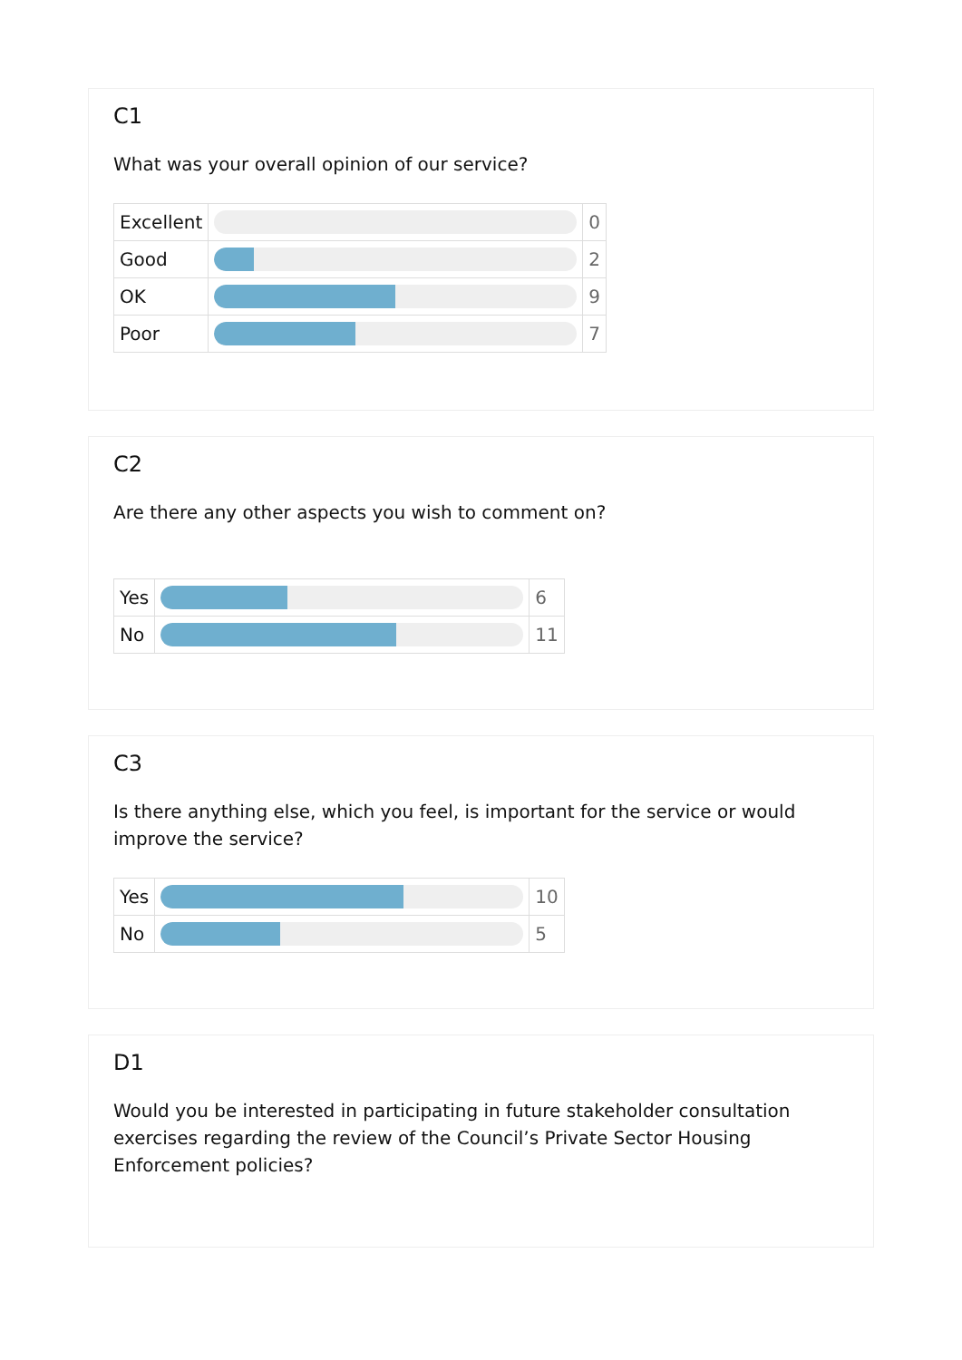C1
What was your overall opinion of our service?
| Excellent | | 0 |
| Good | | 2 |
| OK | | 9 |
| Poor | | 7 |
C2
Are there any other aspects you wish to comment on?
| Yes | | 6 |
| No | | 11 |
C3
Is there anything else, which you feel, is important for the service or would improve the service?
| Yes | | 10 |
| No | | 5 |
D1
Would you be interested in participating in future stakeholder consultation exercises regarding the review of the Council’s Private Sector Housing Enforcement policies?